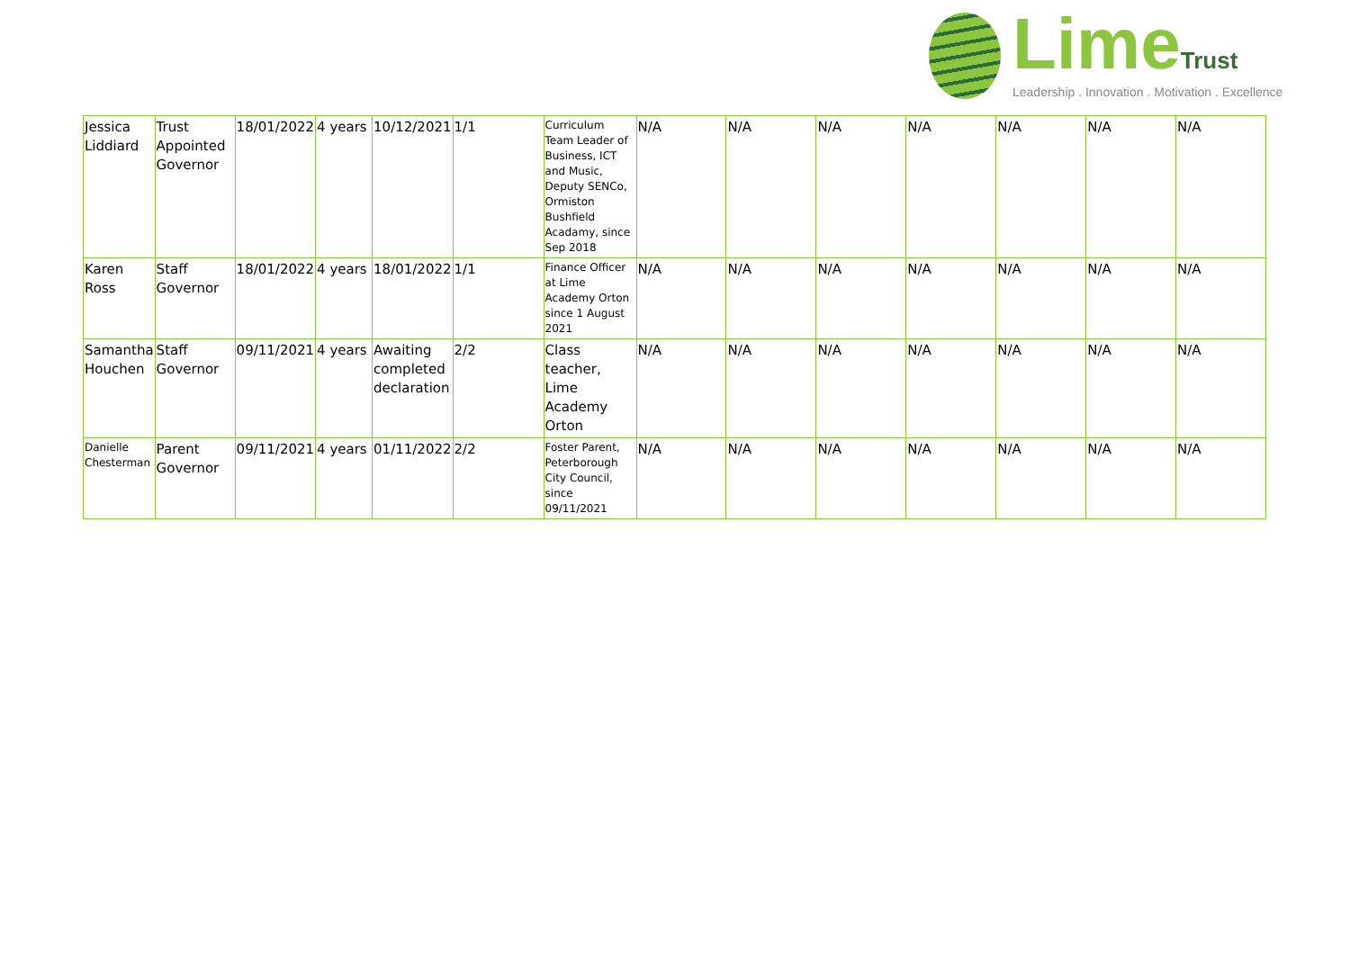Lime Trust
Leadership . Innovation . Motivation . Excellence
| Jessica Liddiard | Trust Appointed Governor | 18/01/2022 | 4 years | 10/12/2021 | 1/1 | Curriculum Team Leader of Business, ICT and Music, Deputy SENCo, Ormiston Bushfield Acadamy, since Sep 2018 | N/A | N/A | N/A | N/A | N/A | N/A | N/A |
| Karen Ross | Staff Governor | 18/01/2022 | 4 years | 18/01/2022 | 1/1 | Finance Officer at Lime Academy Orton since 1 August 2021 | N/A | N/A | N/A | N/A | N/A | N/A | N/A |
| Samantha Houchen | Staff Governor | 09/11/2021 | 4 years | Awaiting completed declaration | 2/2 | Class teacher, Lime Academy Orton | N/A | N/A | N/A | N/A | N/A | N/A | N/A |
| Danielle Chesterman | Parent Governor | 09/11/2021 | 4 years | 01/11/2022 | 2/2 | Foster Parent, Peterborough City Council, since 09/11/2021 | N/A | N/A | N/A | N/A | N/A | N/A | N/A |